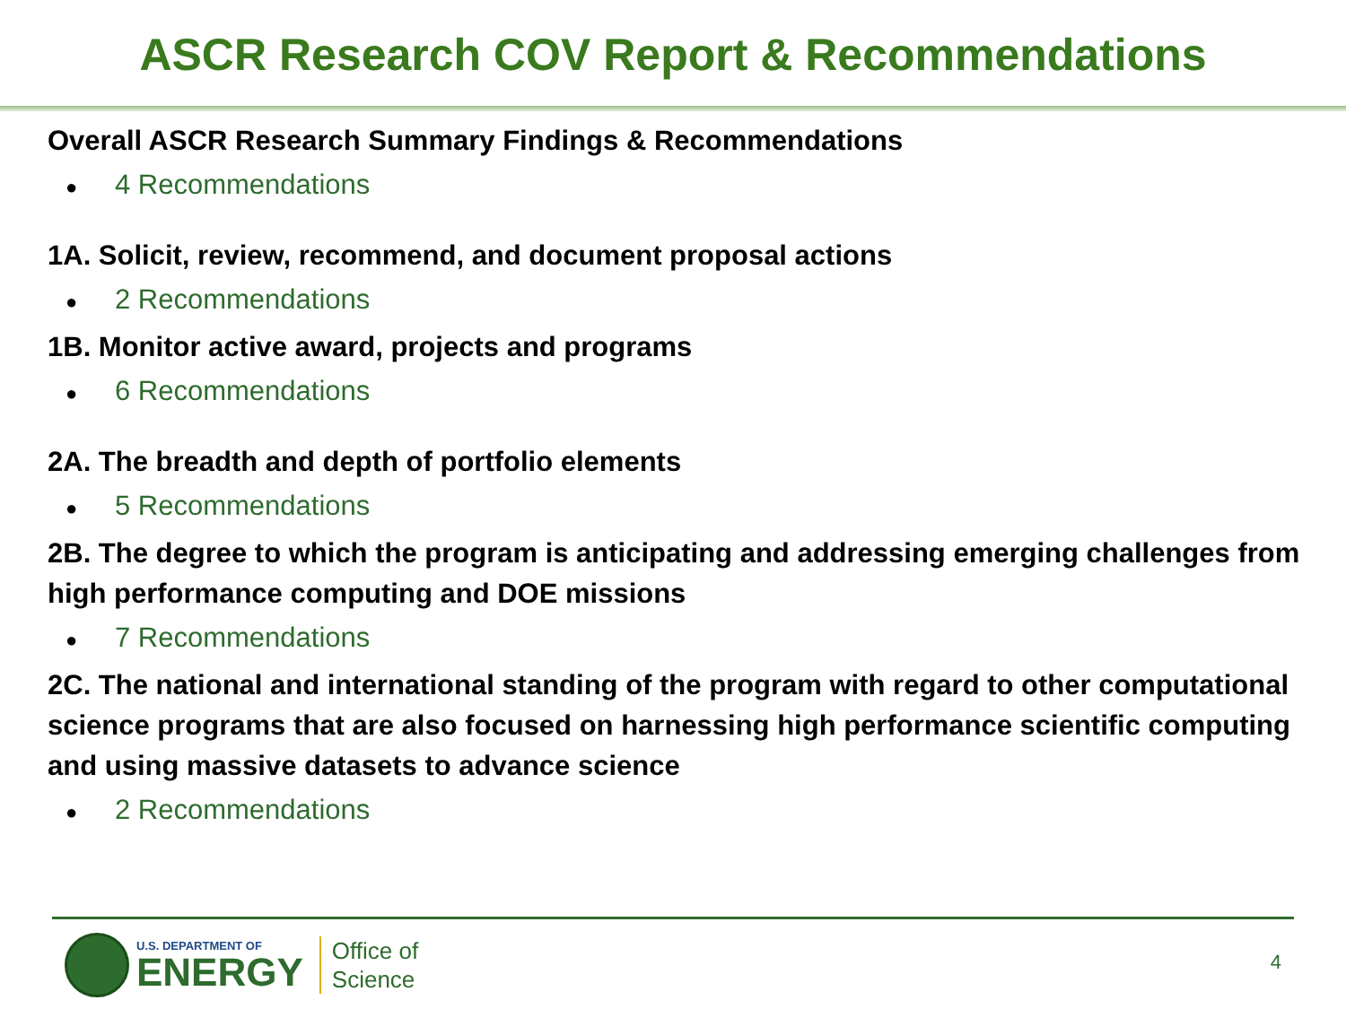ASCR Research COV Report & Recommendations
Overall ASCR Research Summary Findings & Recommendations
● 4 Recommendations
1A. Solicit, review, recommend, and document proposal actions
● 2 Recommendations
1B. Monitor active award, projects and programs
● 6 Recommendations
2A. The breadth and depth of portfolio elements
● 5 Recommendations
2B. The degree to which the program is anticipating and addressing emerging challenges from high performance computing and DOE missions
● 7 Recommendations
2C. The national and international standing of the program with regard to other computational science programs that are also focused on harnessing high performance scientific computing and using massive datasets to advance science
● 2 Recommendations
U.S. DEPARTMENT OF
ENERGY
Office of
Science
4